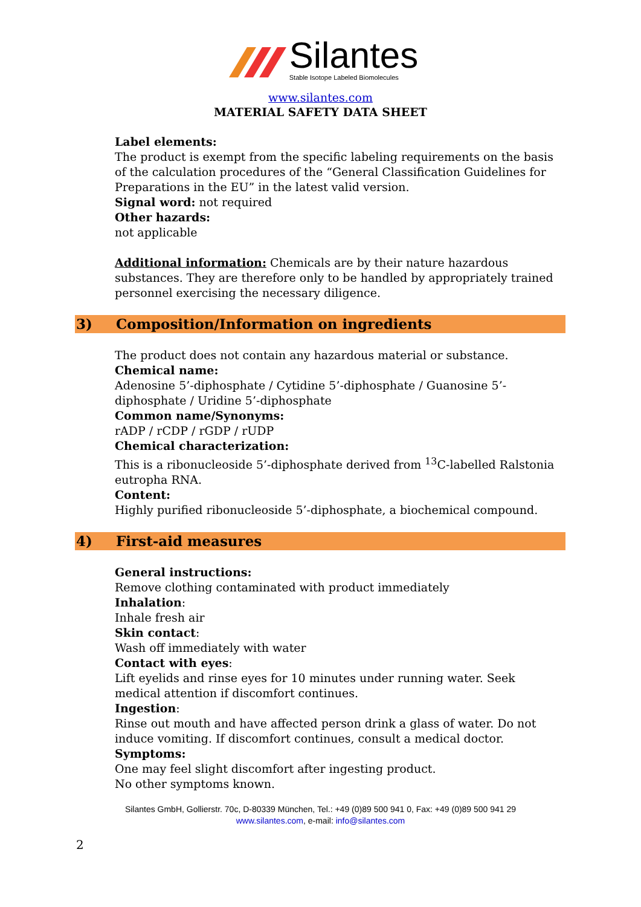Silantes Stable Isotope Labeled Biomolecules
www.silantes.com
MATERIAL SAFETY DATA SHEET
Label elements:
The product is exempt from the specific labeling requirements on the basis of the calculation procedures of the “General Classification Guidelines for Preparations in the EU” in the latest valid version.
Signal word: not required
Other hazards:
not applicable
Additional information: Chemicals are by their nature hazardous substances. They are therefore only to be handled by appropriately trained personnel exercising the necessary diligence.
3) Composition/Information on ingredients
The product does not contain any hazardous material or substance.
Chemical name:
Adenosine 5’-diphosphate / Cytidine 5’-diphosphate / Guanosine 5’-diphosphate / Uridine 5’-diphosphate
Common name/Synonyms:
rADP / rCDP / rGDP / rUDP
Chemical characterization:
This is a ribonucleoside 5’-diphosphate derived from <sup>13</sup>C-labelled Ralstonia eutropha RNA.
Content:
Highly purified ribonucleoside 5’-diphosphate, a biochemical compound.
4) First-aid measures
General instructions:
Remove clothing contaminated with product immediately
Inhalation:
Inhale fresh air
Skin contact:
Wash off immediately with water
Contact with eyes:
Lift eyelids and rinse eyes for 10 minutes under running water. Seek medical attention if discomfort continues.
Ingestion:
Rinse out mouth and have affected person drink a glass of water. Do not induce vomiting. If discomfort continues, consult a medical doctor.
Symptoms:
One may feel slight discomfort after ingesting product.
No other symptoms known.
Silantes GmbH, Gollierstr. 70c, D-80339 München, Tel.: +49 (0)89 500 941 0, Fax: +49 (0)89 500 941 29
www.silantes.com, e-mail: info@silantes.com
2